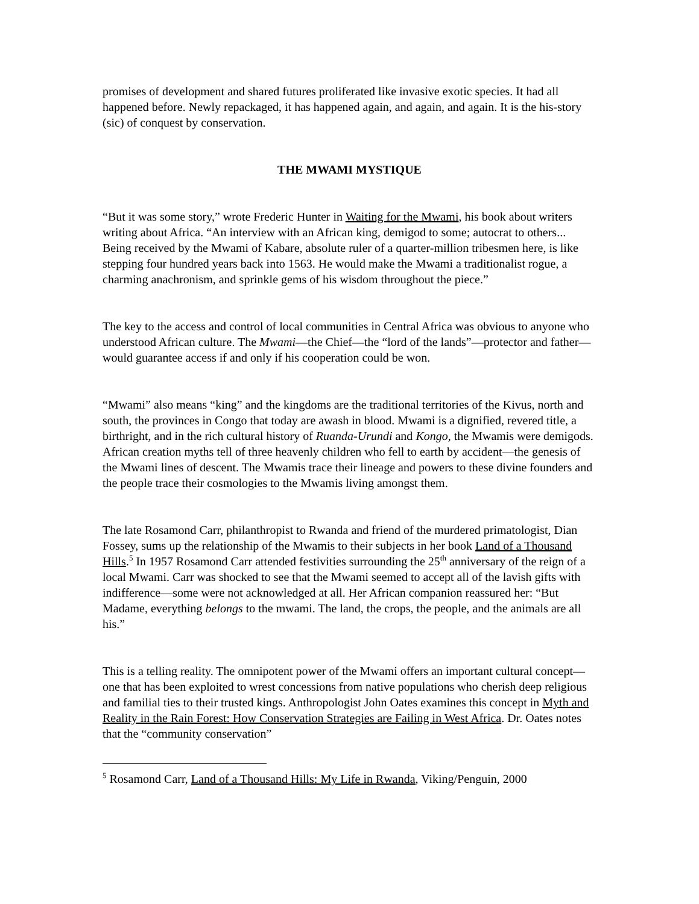promises of development and shared futures proliferated like invasive exotic species. It had all happened before. Newly repackaged, it has happened again, and again, and again. It is the his-story (sic) of conquest by conservation.
THE MWAMI MYSTIQUE
“But it was some story,” wrote Frederic Hunter in Waiting for the Mwami, his book about writers writing about Africa. “An interview with an African king, demigod to some; autocrat to others... Being received by the Mwami of Kabare, absolute ruler of a quarter-million tribesmen here, is like stepping four hundred years back into 1563. He would make the Mwami a traditionalist rogue, a charming anachronism, and sprinkle gems of his wisdom throughout the piece.”
The key to the access and control of local communities in Central Africa was obvious to anyone who understood African culture. The Mwami—the Chief—the “lord of the lands”—protector and father—would guarantee access if and only if his cooperation could be won.
“Mwami” also means “king” and the kingdoms are the traditional territories of the Kivus, north and south, the provinces in Congo that today are awash in blood. Mwami is a dignified, revered title, a birthright, and in the rich cultural history of Ruanda-Urundi and Kongo, the Mwamis were demigods. African creation myths tell of three heavenly children who fell to earth by accident—the genesis of the Mwami lines of descent. The Mwamis trace their lineage and powers to these divine founders and the people trace their cosmologies to the Mwamis living amongst them.
The late Rosamond Carr, philanthropist to Rwanda and friend of the murdered primatologist, Dian Fossey, sums up the relationship of the Mwamis to their subjects in her book Land of a Thousand Hills.<sup>5</sup> In 1957 Rosamond Carr attended festivities surrounding the 25<sup>th</sup> anniversary of the reign of a local Mwami. Carr was shocked to see that the Mwami seemed to accept all of the lavish gifts with indifference—some were not acknowledged at all. Her African companion reassured her: “But Madame, everything belongs to the mwami. The land, the crops, the people, and the animals are all his.”
This is a telling reality. The omnipotent power of the Mwami offers an important cultural concept—one that has been exploited to wrest concessions from native populations who cherish deep religious and familial ties to their trusted kings. Anthropologist John Oates examines this concept in Myth and Reality in the Rain Forest: How Conservation Strategies are Failing in West Africa. Dr. Oates notes that the “community conservation”
<sup>5</sup> Rosamond Carr, Land of a Thousand Hills: My Life in Rwanda, Viking/Penguin, 2000